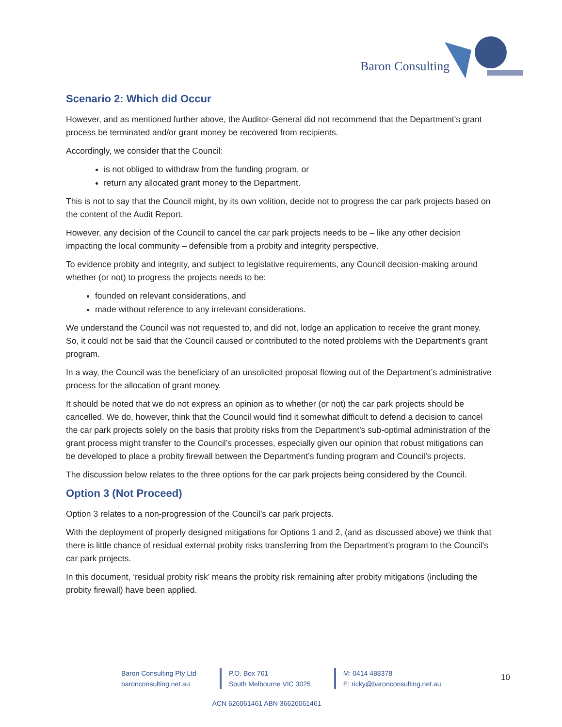Baron Consulting
Scenario 2: Which did Occur
However, and as mentioned further above, the Auditor-General did not recommend that the Department’s grant process be terminated and/or grant money be recovered from recipients.
Accordingly, we consider that the Council:
is not obliged to withdraw from the funding program, or
return any allocated grant money to the Department.
This is not to say that the Council might, by its own volition, decide not to progress the car park projects based on the content of the Audit Report.
However, any decision of the Council to cancel the car park projects needs to be – like any other decision impacting the local community – defensible from a probity and integrity perspective.
To evidence probity and integrity, and subject to legislative requirements, any Council decision-making around whether (or not) to progress the projects needs to be:
founded on relevant considerations, and
made without reference to any irrelevant considerations.
We understand the Council was not requested to, and did not, lodge an application to receive the grant money. So, it could not be said that the Council caused or contributed to the noted problems with the Department’s grant program.
In a way, the Council was the beneficiary of an unsolicited proposal flowing out of the Department’s administrative process for the allocation of grant money.
It should be noted that we do not express an opinion as to whether (or not) the car park projects should be cancelled. We do, however, think that the Council would find it somewhat difficult to defend a decision to cancel the car park projects solely on the basis that probity risks from the Department’s sub-optimal administration of the grant process might transfer to the Council’s processes, especially given our opinion that robust mitigations can be developed to place a probity firewall between the Department’s funding program and Council’s projects.
The discussion below relates to the three options for the car park projects being considered by the Council.
Option 3 (Not Proceed)
Option 3 relates to a non-progression of the Council’s car park projects.
With the deployment of properly designed mitigations for Options 1 and 2, (and as discussed above) we think that there is little chance of residual external probity risks transferring from the Department’s program to the Council’s car park projects.
In this document, ‘residual probity risk’ means the probity risk remaining after probity mitigations (including the probity firewall) have been applied.
Baron Consulting Pty Ltd
baronconsulting.net.au
P.O. Box 761
South Melbourne VIC 3025
M: 0414 488378
E: ricky@baronconsulting.net.au
10
ACN 626061461 ABN 36626061461